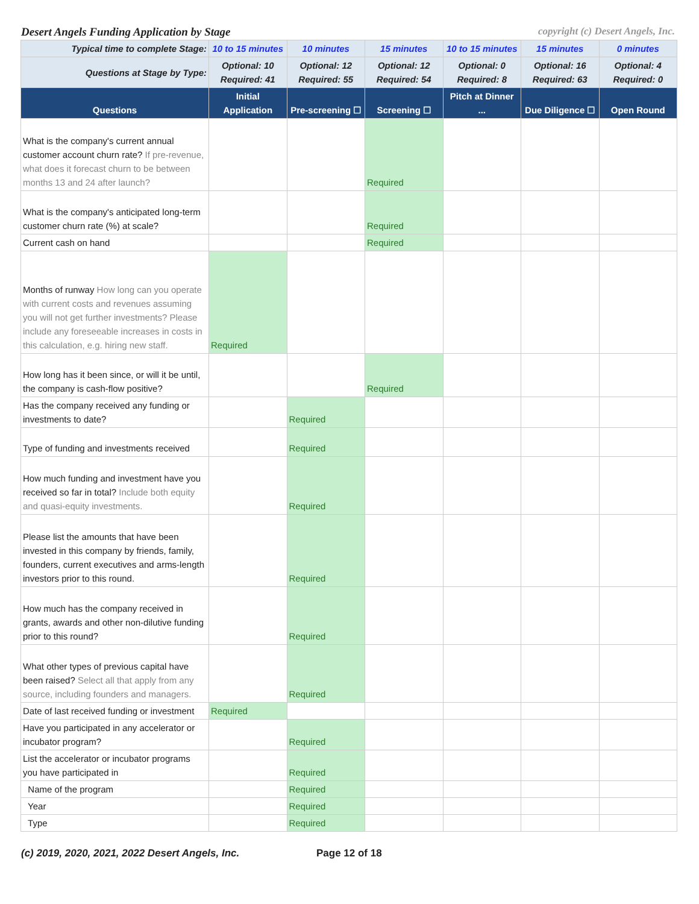Desert Angels Funding Application by Stage copyright (c) Desert Angels, Inc.
| Typical time to complete Stage: | 10 to 15 minutes | 10 minutes | 15 minutes | 10 to 15 minutes | 15 minutes | 0 minutes |
| Questions at Stage by Type: | Optional: 10 Required: 41 | Optional: 12 Required: 55 | Optional: 12 Required: 54 | Optional: 0 Required: 8 | Optional: 16 Required: 63 | Optional: 4 Required: 0 |
| Questions | Initial Application | Pre-screening ☐ | Screening ☐ | Pitch at Dinner ... | Due Diligence ☐ | Open Round |
| What is the company's current annual customer account churn rate? If pre-revenue, what does it forecast churn to be between months 13 and 24 after launch? | | | Required | | | |
| What is the company's anticipated long-term customer churn rate (%) at scale? | | | Required | | | |
| Current cash on hand | | | Required | | | |
| Months of runway How long can you operate with current costs and revenues assuming you will not get further investments? Please include any foreseeable increases in costs in this calculation, e.g. hiring new staff. | Required | | | | | |
| How long has it been since, or will it be until, the company is cash-flow positive? | | | Required | | | |
| Has the company received any funding or investments to date? | | Required | | | | |
| Type of funding and investments received | | Required | | | | |
| How much funding and investment have you received so far in total? Include both equity and quasi-equity investments. | | Required | | | | |
| Please list the amounts that have been invested in this company by friends, family, founders, current executives and arms-length investors prior to this round. | | Required | | | | |
| How much has the company received in grants, awards and other non-dilutive funding prior to this round? | | Required | | | | |
| What other types of previous capital have been raised? Select all that apply from any source, including founders and managers. | | Required | | | | |
| Date of last received funding or investment | Required | | | | | |
| Have you participated in any accelerator or incubator program? | | Required | | | | |
| List the accelerator or incubator programs you have participated in | | Required | | | | |
| Name of the program | | Required | | | | |
| Year | | Required | | | | |
| Type | | Required | | | | |
(c) 2019, 2020, 2021, 2022 Desert Angels, Inc. Page 12 of 18